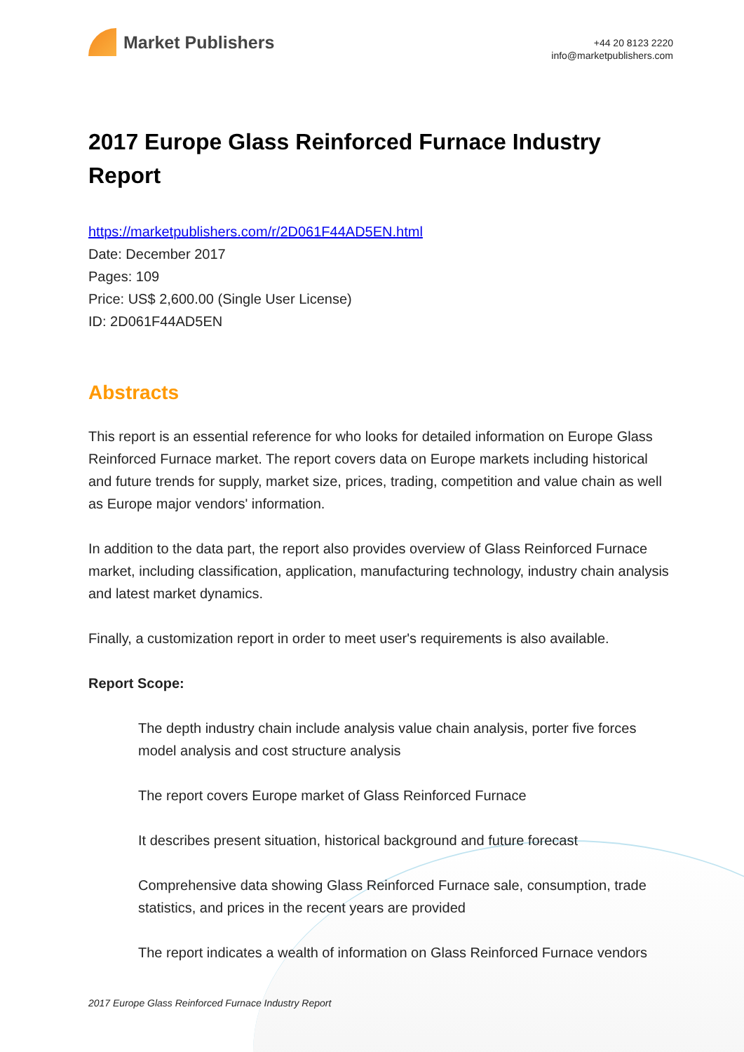Market Publishers
+44 20 8123 2220
info@marketpublishers.com
2017 Europe Glass Reinforced Furnace Industry Report
https://marketpublishers.com/r/2D061F44AD5EN.html
Date: December 2017
Pages: 109
Price: US$ 2,600.00 (Single User License)
ID: 2D061F44AD5EN
Abstracts
This report is an essential reference for who looks for detailed information on Europe Glass Reinforced Furnace market. The report covers data on Europe markets including historical and future trends for supply, market size, prices, trading, competition and value chain as well as Europe major vendors' information.
In addition to the data part, the report also provides overview of Glass Reinforced Furnace market, including classification, application, manufacturing technology, industry chain analysis and latest market dynamics.
Finally, a customization report in order to meet user's requirements is also available.
Report Scope:
The depth industry chain include analysis value chain analysis, porter five forces model analysis and cost structure analysis
The report covers Europe market of Glass Reinforced Furnace
It describes present situation, historical background and future forecast
Comprehensive data showing Glass Reinforced Furnace sale, consumption, trade statistics, and prices in the recent years are provided
The report indicates a wealth of information on Glass Reinforced Furnace vendors
2017 Europe Glass Reinforced Furnace Industry Report